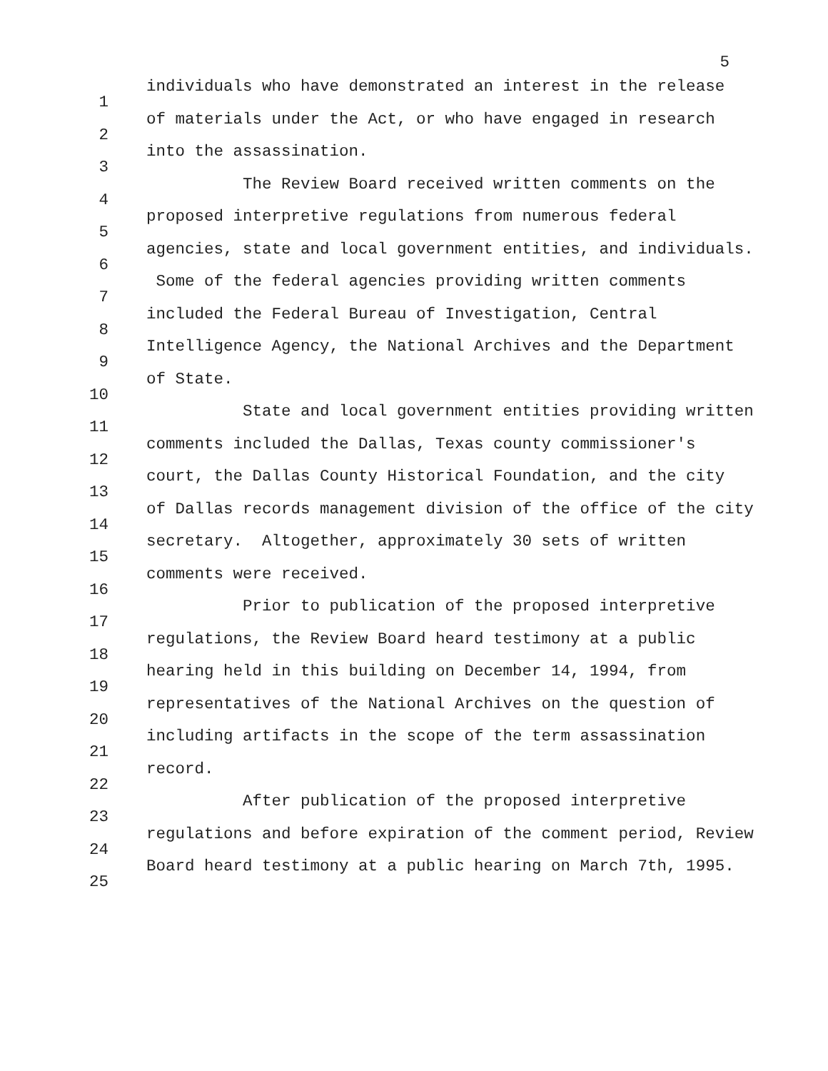5
1
individuals who have demonstrated an interest in the release
2
of materials under the Act, or who have engaged in research
3
into the assassination.
4
The Review Board received written comments on the
5
proposed interpretive regulations from numerous federal
6
agencies, state and local government entities, and individuals.
7
Some of the federal agencies providing written comments
8
included the Federal Bureau of Investigation, Central
9
Intelligence Agency, the National Archives and the Department
10
of State.
11
State and local government entities providing written
12
comments included the Dallas, Texas county commissioner's
13
court, the Dallas County Historical Foundation, and the city
14
of Dallas records management division of the office of the city
15
secretary. Altogether, approximately 30 sets of written
16
comments were received.
17
Prior to publication of the proposed interpretive
18
regulations, the Review Board heard testimony at a public
19
hearing held in this building on December 14, 1994, from
20
representatives of the National Archives on the question of
21
including artifacts in the scope of the term assassination
22
record.
23
After publication of the proposed interpretive
24
regulations and before expiration of the comment period, Review
25
Board heard testimony at a public hearing on March 7th, 1995.